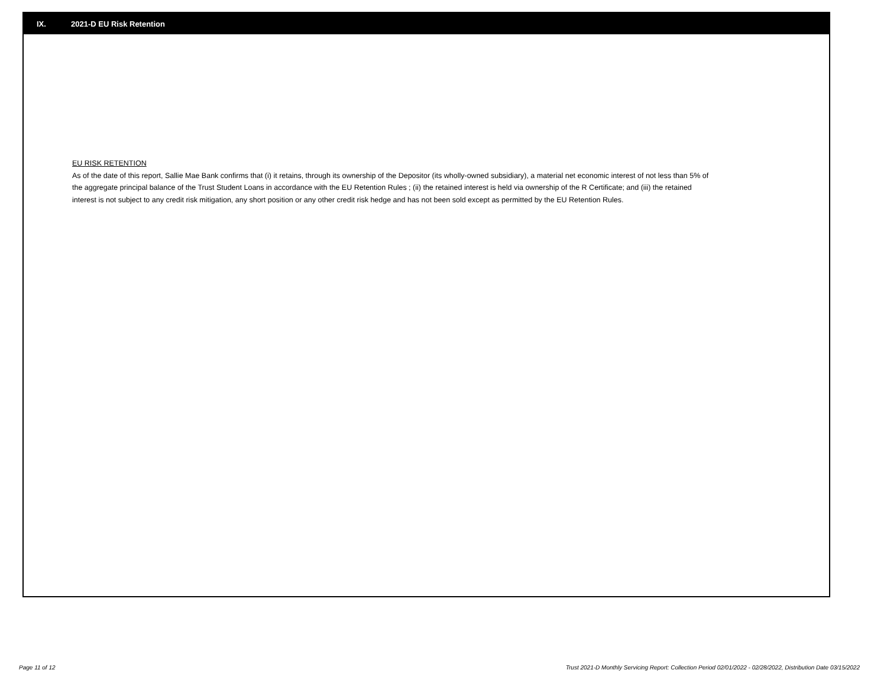IX. 2021-D EU Risk Retention
EU RISK RETENTION
As of the date of this report, Sallie Mae Bank confirms that (i) it retains, through its ownership of the Depositor (its wholly-owned subsidiary), a material net economic interest of not less than 5% of the aggregate principal balance of the Trust Student Loans in accordance with the EU Retention Rules ; (ii) the retained interest is held via ownership of the R Certificate; and (iii) the retained interest is not subject to any credit risk mitigation, any short position or any other credit risk hedge and has not been sold except as permitted by the EU Retention Rules.
Page 11 of 12 Trust 2021-D Monthly Servicing Report: Collection Period 02/01/2022 - 02/28/2022, Distribution Date 03/15/2022